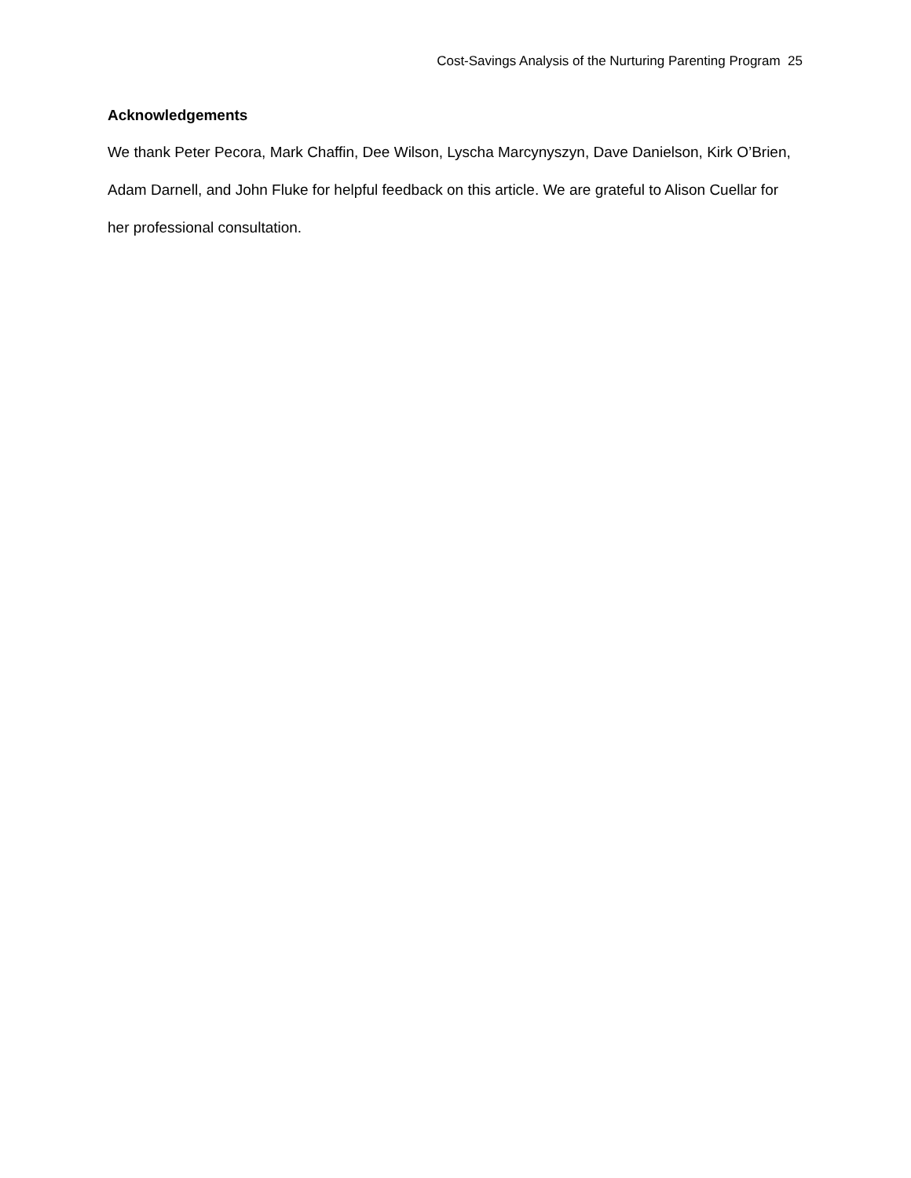Cost-Savings Analysis of the Nurturing Parenting Program 25
Acknowledgements
We thank Peter Pecora, Mark Chaffin, Dee Wilson, Lyscha Marcynyszyn, Dave Danielson, Kirk O’Brien, Adam Darnell, and John Fluke for helpful feedback on this article. We are grateful to Alison Cuellar for her professional consultation.